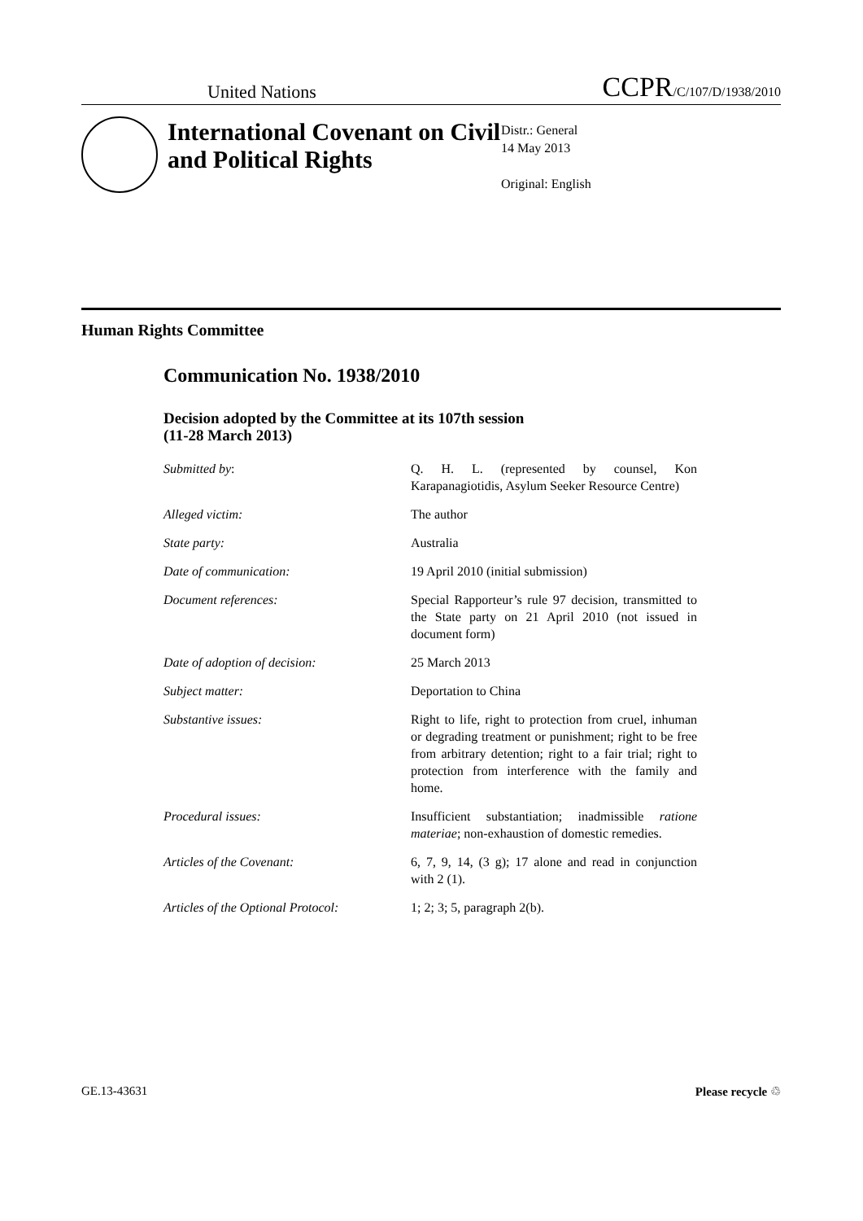United Nations CCPR/C/107/D/1938/2010
International Covenant on Civil and Political Rights
Distr.: General
14 May 2013
Original: English
Human Rights Committee
Communication No. 1938/2010
Decision adopted by the Committee at its 107th session
(11-28 March 2013)
| Submitted by : | Q. H. L. (represented by counsel, Kon Karapanagiotidis, Asylum Seeker Resource Centre) |
| Alleged victim: | The author |
| State party: | Australia |
| Date of communication: | 19 April 2010 (initial submission) |
| Document references: | Special Rapporteur’s rule 97 decision, transmitted to the State party on 21 April 2010 (not issued in document form) |
| Date of adoption of decision: | 25 March 2013 |
| Subject matter: | Deportation to China |
| Substantive issues: | Right to life, right to protection from cruel, inhuman or degrading treatment or punishment; right to be free from arbitrary detention; right to a fair trial; right to protection from interference with the family and home. |
| Procedural issues: | Insufficient substantiation; inadmissible ratione materiae ; non-exhaustion of domestic remedies. |
| Articles of the Covenant: | 6, 7, 9, 14, (3 g); 17 alone and read in conjunction with 2 (1). |
| Articles of the Optional Protocol: | 1; 2; 3; 5, paragraph 2(b). |
GE.13-43631 Please recycle ♲